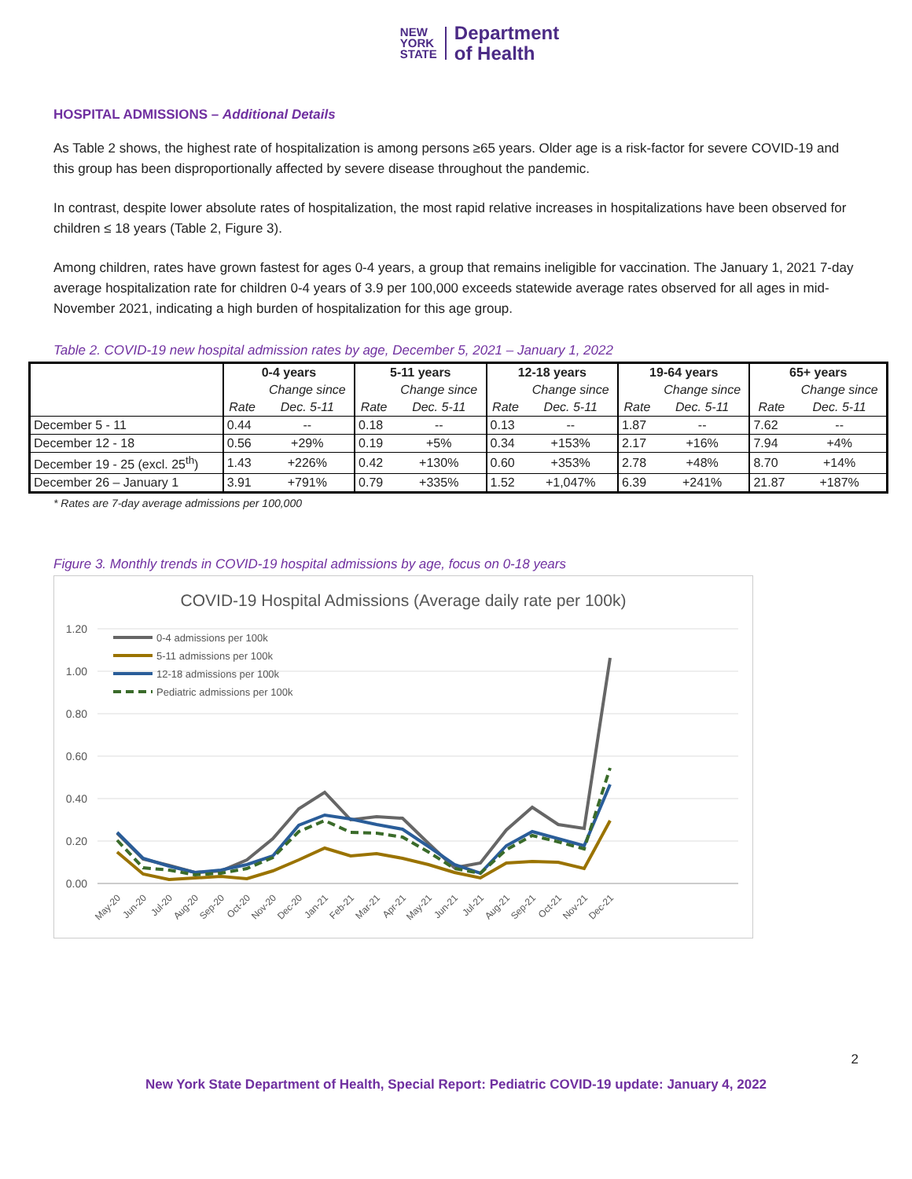NEW
YORK
STATE
Department
of Health
HOSPITAL ADMISSIONS – Additional Details
As Table 2 shows, the highest rate of hospitalization is among persons ≥65 years. Older age is a risk-factor for severe COVID-19 and this group has been disproportionally affected by severe disease throughout the pandemic.
In contrast, despite lower absolute rates of hospitalization, the most rapid relative increases in hospitalizations have been observed for children ≤ 18 years (Table 2, Figure 3).
Among children, rates have grown fastest for ages 0-4 years, a group that remains ineligible for vaccination. The January 1, 2021 7-day average hospitalization rate for children 0-4 years of 3.9 per 100,000 exceeds statewide average rates observed for all ages in mid-November 2021, indicating a high burden of hospitalization for this age group.
Table 2. COVID-19 new hospital admission rates by age, December 5, 2021 – January 1, 2022
| | 0-4 years | | 5-11 years | | 12-18 years | | 19-64 years | | 65+ years | |
| --- | --- | --- | --- | --- | --- | --- | --- | --- | --- | --- |
| | | Change since | | Change since | | Change since | | Change since | | Change since |
| | Rate | Dec. 5-11 | Rate | Dec. 5-11 | Rate | Dec. 5-11 | Rate | Dec. 5-11 | Rate | Dec. 5-11 |
| December 5 - 11 | 0.44 | -- | 0.18 | -- | 0.13 | -- | 1.87 | -- | 7.62 | -- |
| December 12 - 18 | 0.56 | +29% | 0.19 | +5% | 0.34 | +153% | 2.17 | +16% | 7.94 | +4% |
| December 19 - 25 (excl. 25<sup>th</sup>) | 1.43 | +226% | 0.42 | +130% | 0.60 | +353% | 2.78 | +48% | 8.70 | +14% |
| December 26 – January 1 | 3.91 | +791% | 0.79 | +335% | 1.52 | +1,047% | 6.39 | +241% | 21.87 | +187% |
* Rates are 7-day average admissions per 100,000
Figure 3. Monthly trends in COVID-19 hospital admissions by age, focus on 0-18 years
COVID-19 Hospital Admissions (Average daily rate per 100k)
1.20
1.00
0.80
0.60
0.40
0.20
0.00
0-4 admissions per 100k
5-11 admissions per 100k
12-18 admissions per 100k
Pediatric admissions per 100k
May-20
Jun-20
Jul-20
Aug-20
Sep-20
Oct-20
Nov-20
Dec-20
Jan-21
Feb-21
Mar-21
Apr-21
May-21
Jun-21
Jul-21
Aug-21
Sep-21
Oct-21
Nov-21
Dec-21
2
New York State Department of Health, Special Report: Pediatric COVID-19 update: January 4, 2022